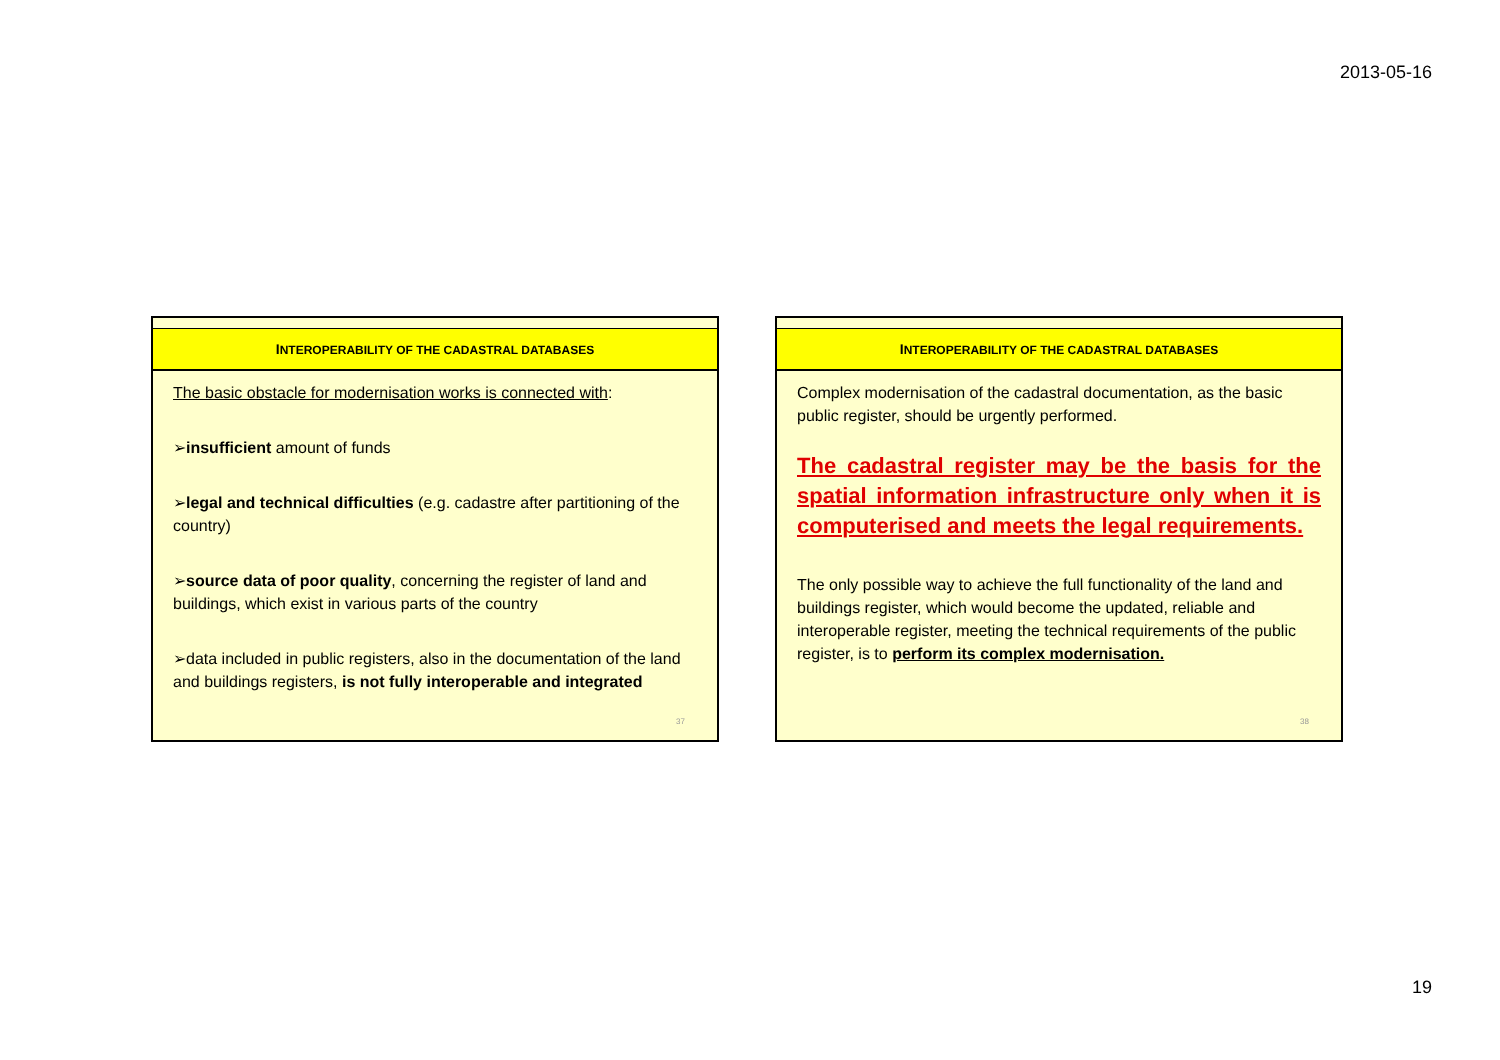2013-05-16
INTEROPERABILITY OF THE CADASTRAL DATABASES
The basic obstacle for modernisation works is connected with:
➢insufficient amount of funds
➢legal and technical difficulties (e.g. cadastre after partitioning of the country)
➢source data of poor quality, concerning the register of land and buildings, which exist in various parts of the country
➢data included in public registers, also in the documentation of the land and buildings registers, is not fully interoperable and integrated
37
INTEROPERABILITY OF THE CADASTRAL DATABASES
Complex modernisation of the cadastral documentation, as the basic public register, should be urgently performed.
The cadastral register may be the basis for the spatial information infrastructure only when it is computerised and meets the legal requirements.
The only possible way to achieve the full functionality of the land and buildings register, which would become the updated, reliable and interoperable register, meeting the technical requirements of the public register, is to perform its complex modernisation.
38
19